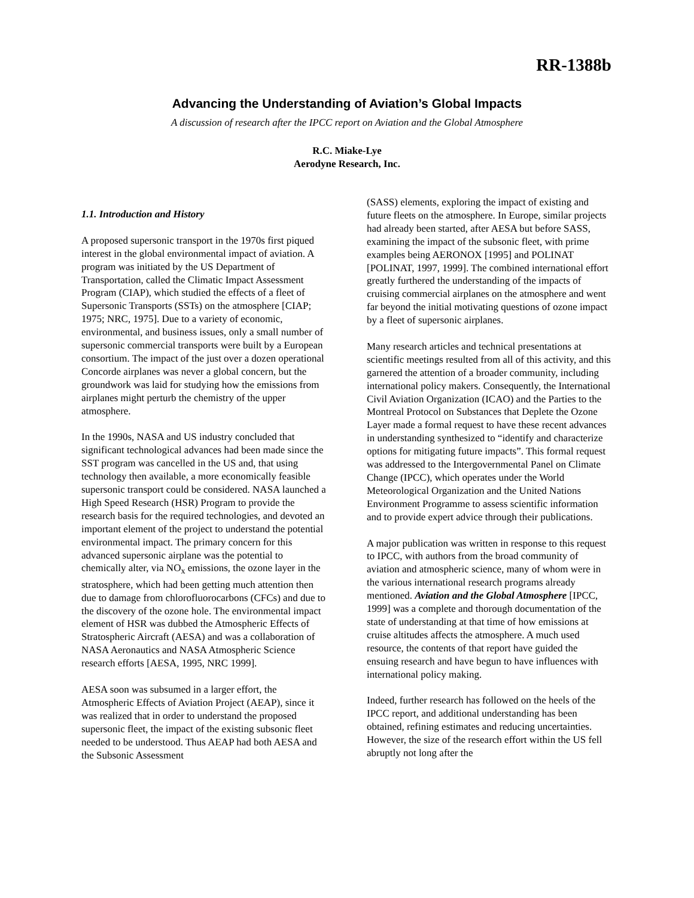RR-1388b
Advancing the Understanding of Aviation’s Global Impacts
A discussion of research after the IPCC report on Aviation and the Global Atmosphere
R.C. Miake-Lye
Aerodyne Research, Inc.
1.1. Introduction and History
A proposed supersonic transport in the 1970s first piqued interest in the global environmental impact of aviation. A program was initiated by the US Department of Transportation, called the Climatic Impact Assessment Program (CIAP), which studied the effects of a fleet of Supersonic Transports (SSTs) on the atmosphere [CIAP; 1975; NRC, 1975]. Due to a variety of economic, environmental, and business issues, only a small number of supersonic commercial transports were built by a European consortium. The impact of the just over a dozen operational Concorde airplanes was never a global concern, but the groundwork was laid for studying how the emissions from airplanes might perturb the chemistry of the upper atmosphere.
In the 1990s, NASA and US industry concluded that significant technological advances had been made since the SST program was cancelled in the US and, that using technology then available, a more economically feasible supersonic transport could be considered. NASA launched a High Speed Research (HSR) Program to provide the research basis for the required technologies, and devoted an important element of the project to understand the potential environmental impact. The primary concern for this advanced supersonic airplane was the potential to chemically alter, via NO<sub>x</sub> emissions, the ozone layer in the stratosphere, which had been getting much attention then due to damage from chlorofluorocarbons (CFCs) and due to the discovery of the ozone hole. The environmental impact element of HSR was dubbed the Atmospheric Effects of Stratospheric Aircraft (AESA) and was a collaboration of NASA Aeronautics and NASA Atmospheric Science research efforts [AESA, 1995, NRC 1999].
AESA soon was subsumed in a larger effort, the Atmospheric Effects of Aviation Project (AEAP), since it was realized that in order to understand the proposed supersonic fleet, the impact of the existing subsonic fleet needed to be understood. Thus AEAP had both AESA and the Subsonic Assessment
(SASS) elements, exploring the impact of existing and future fleets on the atmosphere. In Europe, similar projects had already been started, after AESA but before SASS, examining the impact of the subsonic fleet, with prime examples being AERONOX [1995] and POLINAT [POLINAT, 1997, 1999]. The combined international effort greatly furthered the understanding of the impacts of cruising commercial airplanes on the atmosphere and went far beyond the initial motivating questions of ozone impact by a fleet of supersonic airplanes.
Many research articles and technical presentations at scientific meetings resulted from all of this activity, and this garnered the attention of a broader community, including international policy makers. Consequently, the International Civil Aviation Organization (ICAO) and the Parties to the Montreal Protocol on Substances that Deplete the Ozone Layer made a formal request to have these recent advances in understanding synthesized to “identify and characterize options for mitigating future impacts”. This formal request was addressed to the Intergovernmental Panel on Climate Change (IPCC), which operates under the World Meteorological Organization and the United Nations Environment Programme to assess scientific information and to provide expert advice through their publications.
A major publication was written in response to this request to IPCC, with authors from the broad community of aviation and atmospheric science, many of whom were in the various international research programs already mentioned. Aviation and the Global Atmosphere [IPCC, 1999] was a complete and thorough documentation of the state of understanding at that time of how emissions at cruise altitudes affects the atmosphere. A much used resource, the contents of that report have guided the ensuing research and have begun to have influences with international policy making.
Indeed, further research has followed on the heels of the IPCC report, and additional understanding has been obtained, refining estimates and reducing uncertainties. However, the size of the research effort within the US fell abruptly not long after the